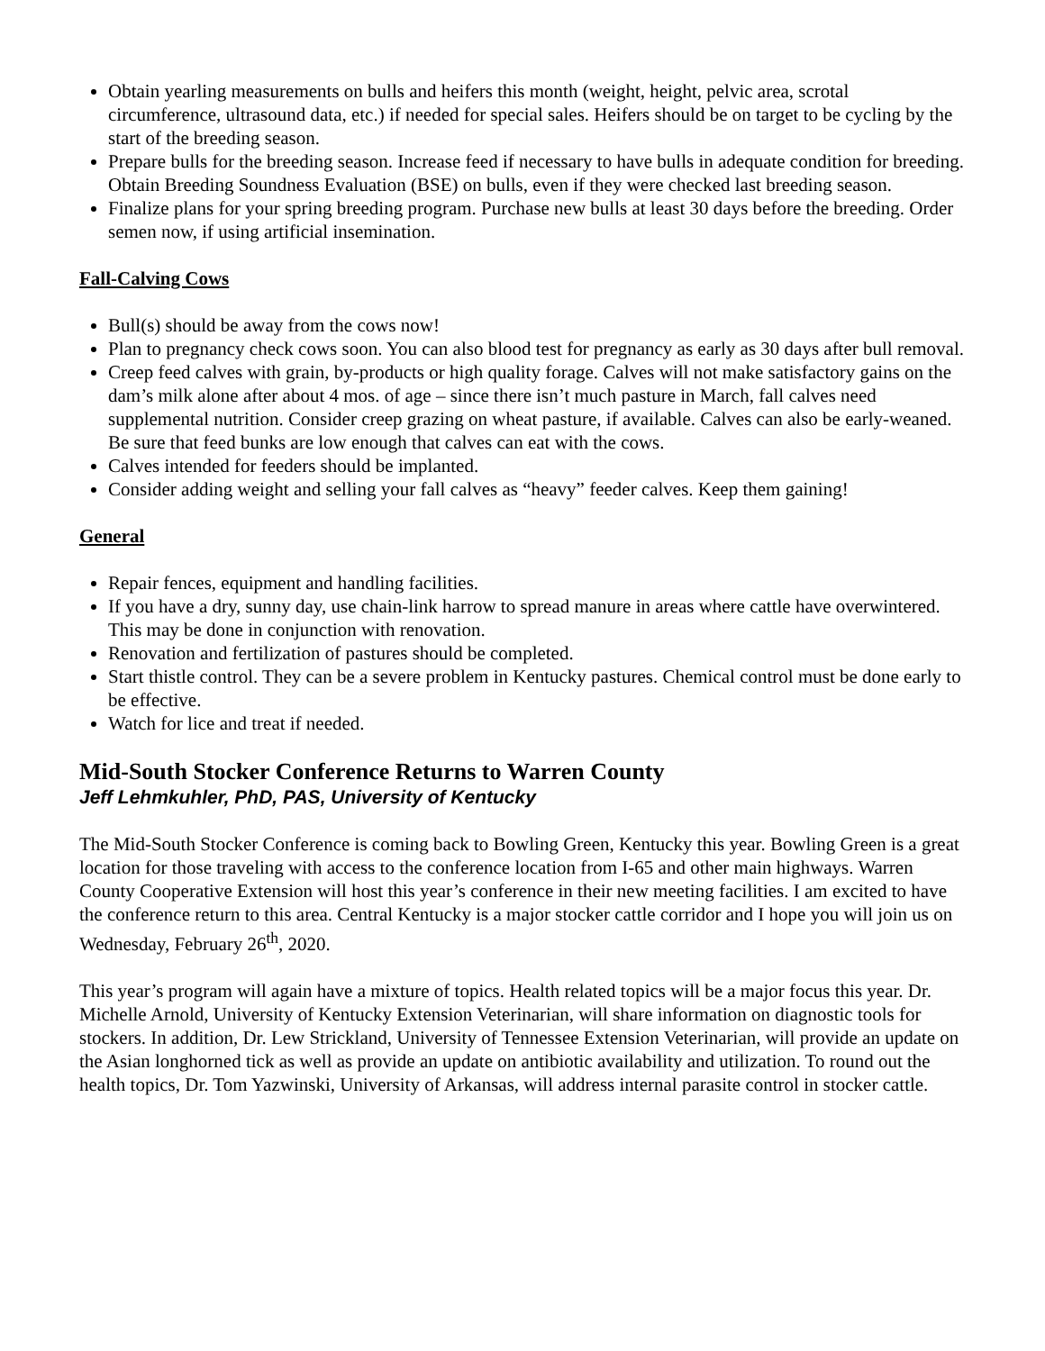Obtain yearling measurements on bulls and heifers this month (weight, height, pelvic area, scrotal circumference, ultrasound data, etc.) if needed for special sales. Heifers should be on target to be cycling by the start of the breeding season.
Prepare bulls for the breeding season. Increase feed if necessary to have bulls in adequate condition for breeding. Obtain Breeding Soundness Evaluation (BSE) on bulls, even if they were checked last breeding season.
Finalize plans for your spring breeding program. Purchase new bulls at least 30 days before the breeding. Order semen now, if using artificial insemination.
Fall-Calving Cows
Bull(s) should be away from the cows now!
Plan to pregnancy check cows soon. You can also blood test for pregnancy as early as 30 days after bull removal.
Creep feed calves with grain, by-products or high quality forage. Calves will not make satisfactory gains on the dam’s milk alone after about 4 mos. of age – since there isn’t much pasture in March, fall calves need supplemental nutrition. Consider creep grazing on wheat pasture, if available. Calves can also be early-weaned. Be sure that feed bunks are low enough that calves can eat with the cows.
Calves intended for feeders should be implanted.
Consider adding weight and selling your fall calves as “heavy” feeder calves. Keep them gaining!
General
Repair fences, equipment and handling facilities.
If you have a dry, sunny day, use chain-link harrow to spread manure in areas where cattle have overwintered. This may be done in conjunction with renovation.
Renovation and fertilization of pastures should be completed.
Start thistle control. They can be a severe problem in Kentucky pastures. Chemical control must be done early to be effective.
Watch for lice and treat if needed.
Mid-South Stocker Conference Returns to Warren County
Jeff Lehmkuhler, PhD, PAS, University of Kentucky
The Mid-South Stocker Conference is coming back to Bowling Green, Kentucky this year. Bowling Green is a great location for those traveling with access to the conference location from I-65 and other main highways. Warren County Cooperative Extension will host this year’s conference in their new meeting facilities. I am excited to have the conference return to this area. Central Kentucky is a major stocker cattle corridor and I hope you will join us on Wednesday, February 26<sup>th</sup>, 2020.
This year’s program will again have a mixture of topics. Health related topics will be a major focus this year. Dr. Michelle Arnold, University of Kentucky Extension Veterinarian, will share information on diagnostic tools for stockers. In addition, Dr. Lew Strickland, University of Tennessee Extension Veterinarian, will provide an update on the Asian longhorned tick as well as provide an update on antibiotic availability and utilization. To round out the health topics, Dr. Tom Yazwinski, University of Arkansas, will address internal parasite control in stocker cattle.